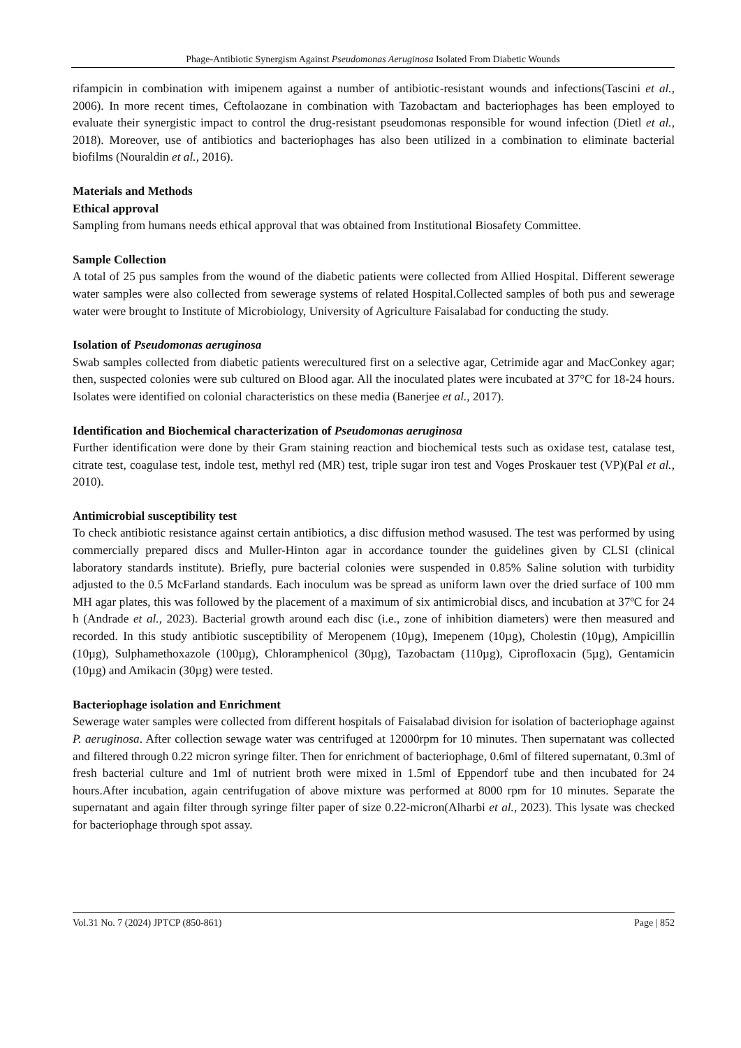Phage-Antibiotic Synergism Against Pseudomonas Aeruginosa Isolated From Diabetic Wounds
rifampicin in combination with imipenem against a number of antibiotic-resistant wounds and infections(Tascini et al., 2006). In more recent times, Ceftolaozane in combination with Tazobactam and bacteriophages has been employed to evaluate their synergistic impact to control the drug-resistant pseudomonas responsible for wound infection (Dietl et al., 2018). Moreover, use of antibiotics and bacteriophages has also been utilized in a combination to eliminate bacterial biofilms (Nouraldin et al., 2016).
Materials and Methods
Ethical approval
Sampling from humans needs ethical approval that was obtained from Institutional Biosafety Committee.
Sample Collection
A total of 25 pus samples from the wound of the diabetic patients were collected from Allied Hospital. Different sewerage water samples were also collected from sewerage systems of related Hospital.Collected samples of both pus and sewerage water were brought to Institute of Microbiology, University of Agriculture Faisalabad for conducting the study.
Isolation of Pseudomonas aeruginosa
Swab samples collected from diabetic patients werecultured first on a selective agar, Cetrimide agar and MacConkey agar; then, suspected colonies were sub cultured on Blood agar. All the inoculated plates were incubated at 37°C for 18-24 hours. Isolates were identified on colonial characteristics on these media (Banerjee et al., 2017).
Identification and Biochemical characterization of Pseudomonas aeruginosa
Further identification were done by their Gram staining reaction and biochemical tests such as oxidase test, catalase test, citrate test, coagulase test, indole test, methyl red (MR) test, triple sugar iron test and Voges Proskauer test (VP)(Pal et al., 2010).
Antimicrobial susceptibility test
To check antibiotic resistance against certain antibiotics, a disc diffusion method wasused. The test was performed by using commercially prepared discs and Muller-Hinton agar in accordance tounder the guidelines given by CLSI (clinical laboratory standards institute). Briefly, pure bacterial colonies were suspended in 0.85% Saline solution with turbidity adjusted to the 0.5 McFarland standards. Each inoculum was be spread as uniform lawn over the dried surface of 100 mm MH agar plates, this was followed by the placement of a maximum of six antimicrobial discs, and incubation at 37ºC for 24 h (Andrade et al., 2023). Bacterial growth around each disc (i.e., zone of inhibition diameters) were then measured and recorded. In this study antibiotic susceptibility of Meropenem (10µg), Imepenem (10µg), Cholestin (10µg), Ampicillin (10µg), Sulphamethoxazole (100µg), Chloramphenicol (30µg), Tazobactam (110µg), Ciprofloxacin (5µg), Gentamicin (10µg) and Amikacin (30µg) were tested.
Bacteriophage isolation and Enrichment
Sewerage water samples were collected from different hospitals of Faisalabad division for isolation of bacteriophage against P. aeruginosa. After collection sewage water was centrifuged at 12000rpm for 10 minutes. Then supernatant was collected and filtered through 0.22 micron syringe filter. Then for enrichment of bacteriophage, 0.6ml of filtered supernatant, 0.3ml of fresh bacterial culture and 1ml of nutrient broth were mixed in 1.5ml of Eppendorf tube and then incubated for 24 hours.After incubation, again centrifugation of above mixture was performed at 8000 rpm for 10 minutes. Separate the supernatant and again filter through syringe filter paper of size 0.22-micron(Alharbi et al., 2023). This lysate was checked for bacteriophage through spot assay.
Vol.31 No. 7 (2024) JPTCP (850-861) Page | 852